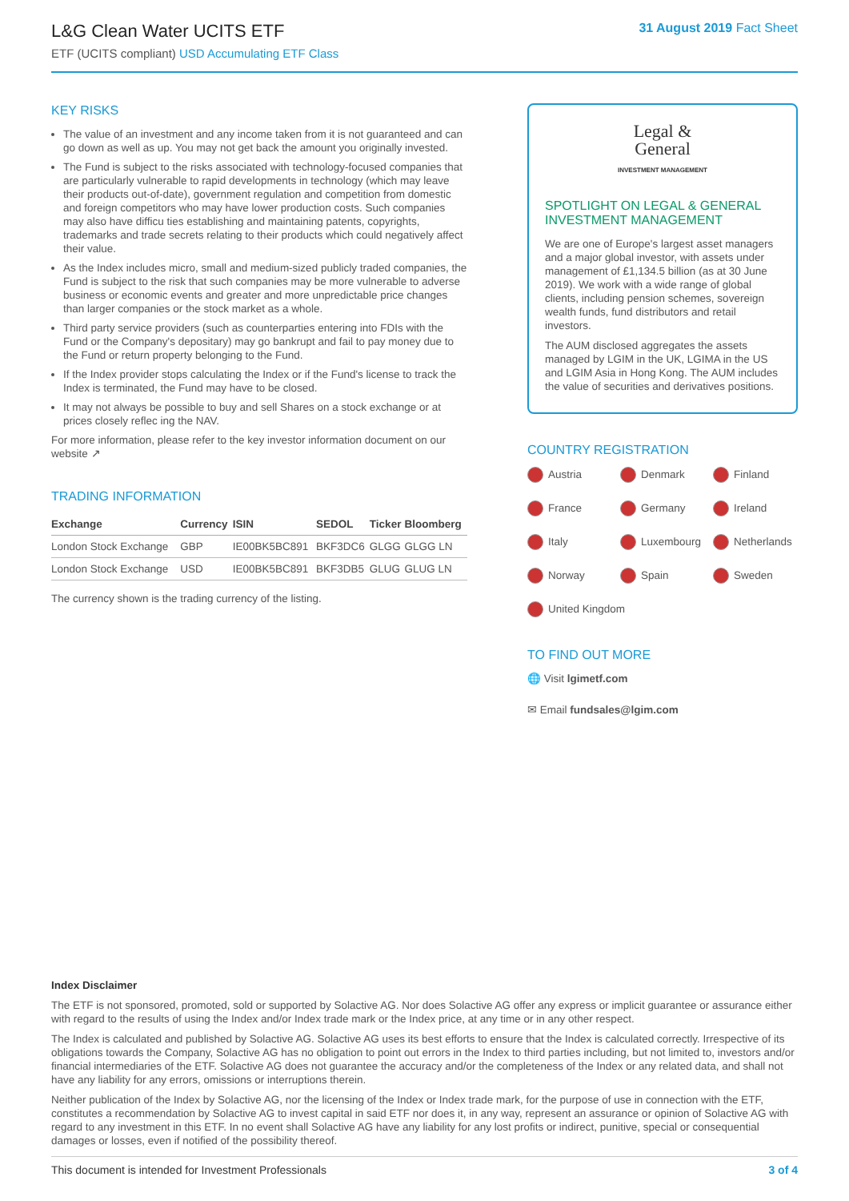L&G Clean Water UCITS ETF
ETF (UCITS compliant) USD Accumulating ETF Class
31 August 2019 Fact Sheet
KEY RISKS
The value of an investment and any income taken from it is not guaranteed and can go down as well as up. You may not get back the amount you originally invested.
The Fund is subject to the risks associated with technology-focused companies that are particularly vulnerable to rapid developments in technology (which may leave their products out-of-date), government regulation and competition from domestic and foreign competitors who may have lower production costs. Such companies may also have difficu ties establishing and maintaining patents, copyrights, trademarks and trade secrets relating to their products which could negatively affect their value.
As the Index includes micro, small and medium-sized publicly traded companies, the Fund is subject to the risk that such companies may be more vulnerable to adverse business or economic events and greater and more unpredictable price changes than larger companies or the stock market as a whole.
Third party service providers (such as counterparties entering into FDIs with the Fund or the Company's depositary) may go bankrupt and fail to pay money due to the Fund or return property belonging to the Fund.
If the Index provider stops calculating the Index or if the Fund's license to track the Index is terminated, the Fund may have to be closed.
It may not always be possible to buy and sell Shares on a stock exchange or at prices closely reflec ing the NAV.
For more information, please refer to the key investor information document on our website ↗
TRADING INFORMATION
| Exchange | Currency | ISIN | SEDOL | Ticker | Bloomberg |
| --- | --- | --- | --- | --- | --- |
| London Stock Exchange | GBP | IE00BK5BC891 | BKF3DC6 | GLGG | GLGG LN |
| London Stock Exchange | USD | IE00BK5BC891 | BKF3DB5 | GLUG | GLUG LN |
The currency shown is the trading currency of the listing.
Legal &
General
INVESTMENT MANAGEMENT
SPOTLIGHT ON LEGAL & GENERAL INVESTMENT MANAGEMENT
We are one of Europe's largest asset managers and a major global investor, with assets under management of £1,134.5 billion (as at 30 June 2019). We work with a wide range of global clients, including pension schemes, sovereign wealth funds, fund distributors and retail investors.
The AUM disclosed aggregates the assets managed by LGIM in the UK, LGIMA in the US and LGIM Asia in Hong Kong. The AUM includes the value of securities and derivatives positions.
COUNTRY REGISTRATION
Austria Denmark Finland France Germany Ireland Italy Luxembourg Netherlands Norway Spain Sweden United Kingdom
TO FIND OUT MORE
🌐 Visit lgimetf.com
✉ Email fundsales@lgim.com
Index Disclaimer
The ETF is not sponsored, promoted, sold or supported by Solactive AG. Nor does Solactive AG offer any express or implicit guarantee or assurance either with regard to the results of using the Index and/or Index trade mark or the Index price, at any time or in any other respect.
The Index is calculated and published by Solactive AG. Solactive AG uses its best efforts to ensure that the Index is calculated correctly. Irrespective of its obligations towards the Company, Solactive AG has no obligation to point out errors in the Index to third parties including, but not limited to, investors and/or financial intermediaries of the ETF. Solactive AG does not guarantee the accuracy and/or the completeness of the Index or any related data, and shall not have any liability for any errors, omissions or interruptions therein.
Neither publication of the Index by Solactive AG, nor the licensing of the Index or Index trade mark, for the purpose of use in connection with the ETF, constitutes a recommendation by Solactive AG to invest capital in said ETF nor does it, in any way, represent an assurance or opinion of Solactive AG with regard to any investment in this ETF. In no event shall Solactive AG have any liability for any lost profits or indirect, punitive, special or consequential damages or losses, even if notified of the possibility thereof.
This document is intended for Investment Professionals 3 of 4